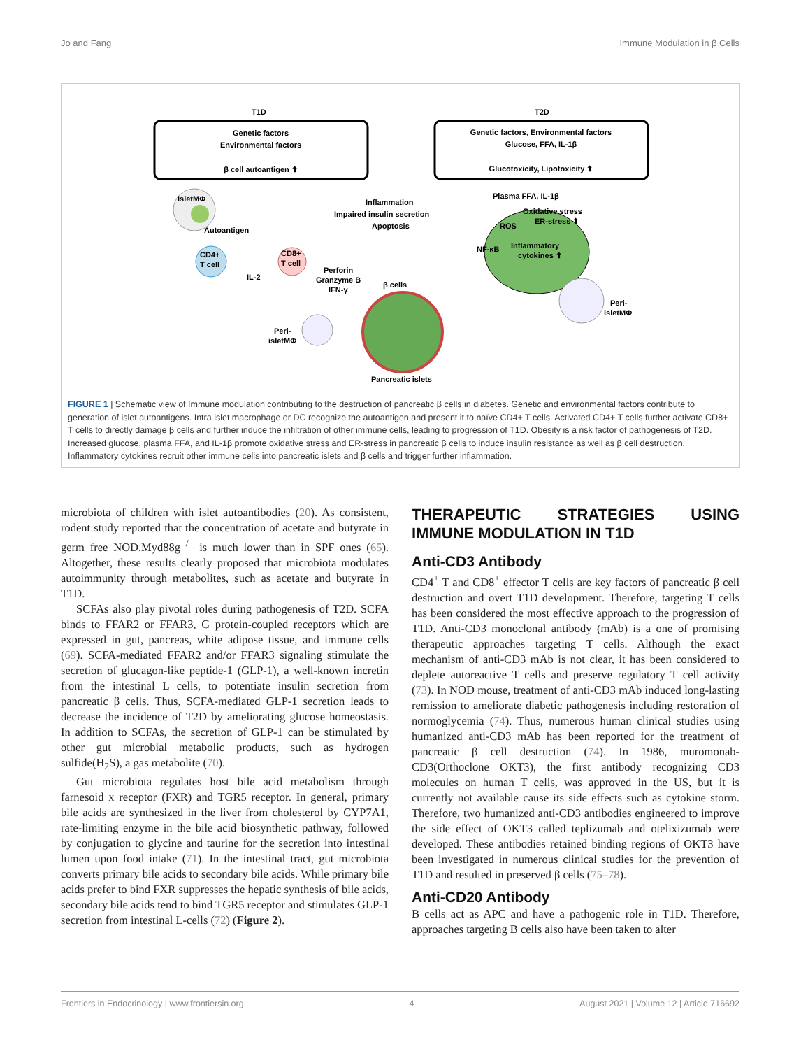Jo and Fang Immune Modulation in β Cells
T1D
T2D
Genetic factors
Environmental factors
β cell autoantigen ⬆
Genetic factors, Environmental factors
Glucose, FFA, IL-1β
Glucotoxicity, Lipotoxicity ⬆
IsletMΦ
Autoantigen
CD4+
T cell
CD8+
T cell
IL-2
Inflammation
Impaired insulin secretion
Apoptosis
Perforin
Granzyme B
IFN-γ
β cells
Plasma FFA, IL-1β
Oxidative stress
ER-stress ⬆
ROS
NF-κB
Inflammatory
cytokines ⬆
Peri-
isletMΦ
Peri-
isletMΦ
Pancreatic islets
FIGURE 1 | Schematic view of Immune modulation contributing to the destruction of pancreatic β cells in diabetes. Genetic and environmental factors contribute to generation of islet autoantigens. Intra islet macrophage or DC recognize the autoantigen and present it to naïve CD4+ T cells. Activated CD4+ T cells further activate CD8+ T cells to directly damage β cells and further induce the infiltration of other immune cells, leading to progression of T1D. Obesity is a risk factor of pathogenesis of T2D. Increased glucose, plasma FFA, and IL-1β promote oxidative stress and ER-stress in pancreatic β cells to induce insulin resistance as well as β cell destruction. Inflammatory cytokines recruit other immune cells into pancreatic islets and β cells and trigger further inflammation.
microbiota of children with islet autoantibodies (20). As consistent, rodent study reported that the concentration of acetate and butyrate in germ free NOD.Myd88g<sup>−/−</sup> is much lower than in SPF ones (65). Altogether, these results clearly proposed that microbiota modulates autoimmunity through metabolites, such as acetate and butyrate in T1D.
SCFAs also play pivotal roles during pathogenesis of T2D. SCFA binds to FFAR2 or FFAR3, G protein-coupled receptors which are expressed in gut, pancreas, white adipose tissue, and immune cells (69). SCFA-mediated FFAR2 and/or FFAR3 signaling stimulate the secretion of glucagon-like peptide-1 (GLP-1), a well-known incretin from the intestinal L cells, to potentiate insulin secretion from pancreatic β cells. Thus, SCFA-mediated GLP-1 secretion leads to decrease the incidence of T2D by ameliorating glucose homeostasis. In addition to SCFAs, the secretion of GLP-1 can be stimulated by other gut microbial metabolic products, such as hydrogen sulfide(H<sub>2</sub>S), a gas metabolite (70).
Gut microbiota regulates host bile acid metabolism through farnesoid x receptor (FXR) and TGR5 receptor. In general, primary bile acids are synthesized in the liver from cholesterol by CYP7A1, rate-limiting enzyme in the bile acid biosynthetic pathway, followed by conjugation to glycine and taurine for the secretion into intestinal lumen upon food intake (71). In the intestinal tract, gut microbiota converts primary bile acids to secondary bile acids. While primary bile acids prefer to bind FXR suppresses the hepatic synthesis of bile acids, secondary bile acids tend to bind TGR5 receptor and stimulates GLP-1 secretion from intestinal L-cells (72) (Figure 2).
THERAPEUTIC STRATEGIES USING IMMUNE MODULATION IN T1D
Anti-CD3 Antibody
CD4<sup>+</sup> T and CD8<sup>+</sup> effector T cells are key factors of pancreatic β cell destruction and overt T1D development. Therefore, targeting T cells has been considered the most effective approach to the progression of T1D. Anti-CD3 monoclonal antibody (mAb) is a one of promising therapeutic approaches targeting T cells. Although the exact mechanism of anti-CD3 mAb is not clear, it has been considered to deplete autoreactive T cells and preserve regulatory T cell activity (73). In NOD mouse, treatment of anti-CD3 mAb induced long-lasting remission to ameliorate diabetic pathogenesis including restoration of normoglycemia (74). Thus, numerous human clinical studies using humanized anti-CD3 mAb has been reported for the treatment of pancreatic β cell destruction (74). In 1986, muromonab-CD3(Orthoclone OKT3), the first antibody recognizing CD3 molecules on human T cells, was approved in the US, but it is currently not available cause its side effects such as cytokine storm. Therefore, two humanized anti-CD3 antibodies engineered to improve the side effect of OKT3 called teplizumab and otelixizumab were developed. These antibodies retained binding regions of OKT3 have been investigated in numerous clinical studies for the prevention of T1D and resulted in preserved β cells (75–78).
Anti-CD20 Antibody
B cells act as APC and have a pathogenic role in T1D. Therefore, approaches targeting B cells also have been taken to alter
Frontiers in Endocrinology | www.frontiersin.org 4 August 2021 | Volume 12 | Article 716692